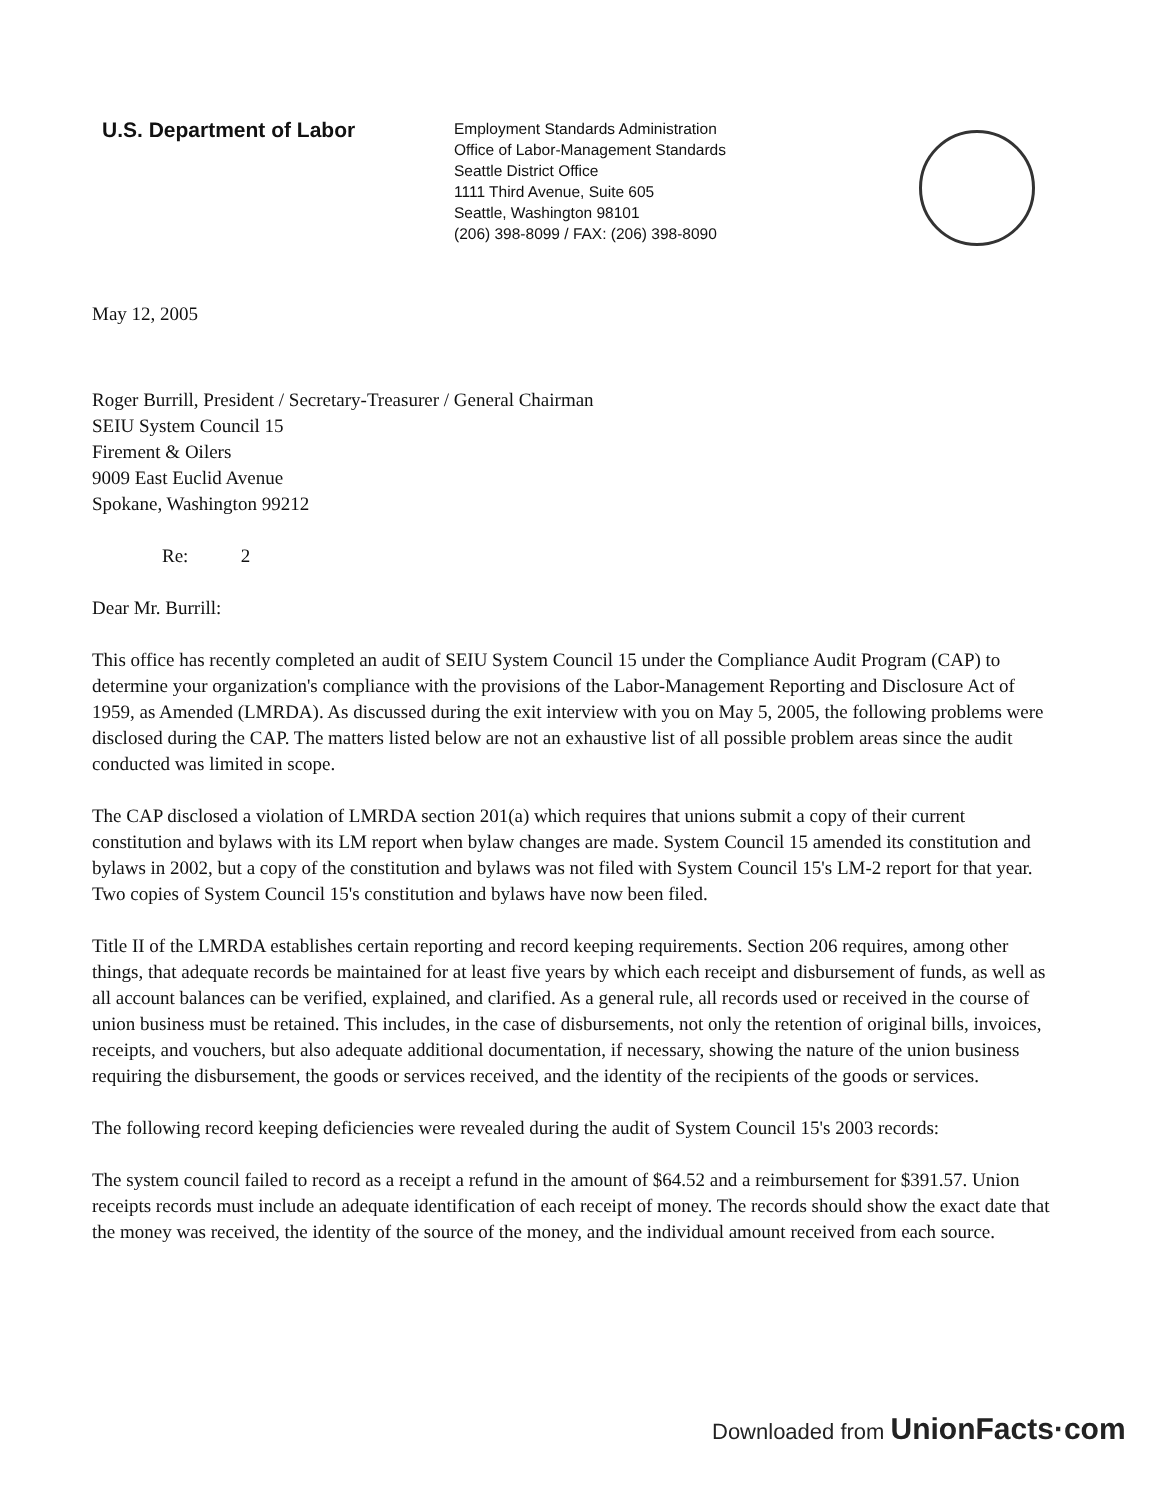U.S. Department of Labor
Employment Standards Administration
Office of Labor-Management Standards
Seattle District Office
1111 Third Avenue, Suite 605
Seattle, Washington 98101
(206) 398-8099 / FAX: (206) 398-8090
May 12, 2005
Roger Burrill, President / Secretary-Treasurer / General Chairman
SEIU System Council 15
Firement & Oilers
9009 East Euclid Avenue
Spokane, Washington 99212
Re: 2
Dear Mr. Burrill:
This office has recently completed an audit of SEIU System Council 15 under the Compliance Audit Program (CAP) to determine your organization's compliance with the provisions of the Labor-Management Reporting and Disclosure Act of 1959, as Amended (LMRDA). As discussed during the exit interview with you on May 5, 2005, the following problems were disclosed during the CAP. The matters listed below are not an exhaustive list of all possible problem areas since the audit conducted was limited in scope.
The CAP disclosed a violation of LMRDA section 201(a) which requires that unions submit a copy of their current constitution and bylaws with its LM report when bylaw changes are made. System Council 15 amended its constitution and bylaws in 2002, but a copy of the constitution and bylaws was not filed with System Council 15's LM-2 report for that year. Two copies of System Council 15's constitution and bylaws have now been filed.
Title II of the LMRDA establishes certain reporting and record keeping requirements. Section 206 requires, among other things, that adequate records be maintained for at least five years by which each receipt and disbursement of funds, as well as all account balances can be verified, explained, and clarified. As a general rule, all records used or received in the course of union business must be retained. This includes, in the case of disbursements, not only the retention of original bills, invoices, receipts, and vouchers, but also adequate additional documentation, if necessary, showing the nature of the union business requiring the disbursement, the goods or services received, and the identity of the recipients of the goods or services.
The following record keeping deficiencies were revealed during the audit of System Council 15's 2003 records:
The system council failed to record as a receipt a refund in the amount of $64.52 and a reimbursement for $391.57. Union receipts records must include an adequate identification of each receipt of money. The records should show the exact date that the money was received, the identity of the source of the money, and the individual amount received from each source.
Downloaded from UnionFacts·com